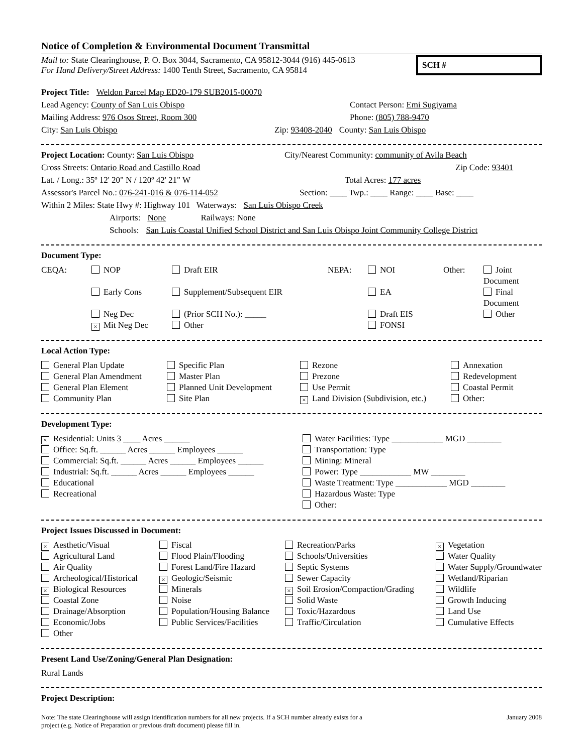Notice of Completion & Environmental Document Transmittal
Mail to: State Clearinghouse, P. O. Box 3044, Sacramento, CA 95812-3044 (916) 445-0613
For Hand Delivery/Street Address: 1400 Tenth Street, Sacramento, CA 95814
SCH #
Project Title: Weldon Parcel Map ED20-179 SUB2015-00070
Lead Agency: County of San Luis Obispo Contact Person: Emi Sugiyama
Mailing Address: 976 Osos Street, Room 300 Phone: (805) 788-9470
City: San Luis Obispo Zip: 93408-2040 County: San Luis Obispo
Project Location: County: San Luis Obispo City/Nearest Community: community of Avila Beach
Cross Streets: Ontario Road and Castillo Road Zip Code: 93401
Lat. / Long.: 35º 12' 20" N / 120º 42' 21" W Total Acres: 177 acres
Assessor's Parcel No.: 076-241-016 & 076-114-052 Section: ____ Twp.: ____ Range: ____ Base: ____
Within 2 Miles: State Hwy #: Highway 101 Waterways: San Luis Obispo Creek
Airports: None Railways: None
Schools: San Luis Coastal Unified School District and San Luis Obispo Joint Community College District
Document Type:
CEQA: NOP Draft EIR NEPA: NOI Other: Joint Document Early Cons Supplement/Subsequent EIR EA Final Document Neg Dec (Prior SCH No.): _____ Draft EIS Other × Mit Neg Dec Other FONSI
Local Action Type:
General Plan Update Specific Plan Rezone Annexation General Plan Amendment Master Plan Prezone Redevelopment General Plan Element Planned Unit Development Use Permit Coastal Permit Community Plan Site Plan × Land Division (Subdivision, etc.) Other:
Development Type:
× Residential: Units 3 ____ Acres ______ Water Facilities: Type ____________ MGD ________ Office: Sq.ft. ______ Acres ______ Employees ______ Transportation: Type Commercial: Sq.ft. ______ Acres ______ Employees ______ Mining: Mineral Industrial: Sq.ft. ______ Acres ______ Employees ______ Power: Type ____________ MW ________ Educational Waste Treatment: Type ____________ MGD ________ Recreational Hazardous Waste: Type Other:
Project Issues Discussed in Document:
× Aesthetic/Visual Fiscal Recreation/Parks × Vegetation Agricultural Land Flood Plain/Flooding Schools/Universities Water Quality Air Quality Forest Land/Fire Hazard Septic Systems Water Supply/Groundwater Archeological/Historical × Geologic/Seismic Sewer Capacity Wetland/Riparian × Biological Resources Minerals × Soil Erosion/Compaction/Grading Wildlife Coastal Zone Noise Solid Waste Growth Inducing Drainage/Absorption Population/Housing Balance Toxic/Hazardous Land Use Economic/Jobs Public Services/Facilities Traffic/Circulation Cumulative Effects Other
Present Land Use/Zoning/General Plan Designation:
Rural Lands
Project Description:
Note: The state Clearinghouse will assign identification numbers for all new projects. If a SCH number already exists for a
project (e.g. Notice of Preparation or previous draft document) please fill in. January 2008